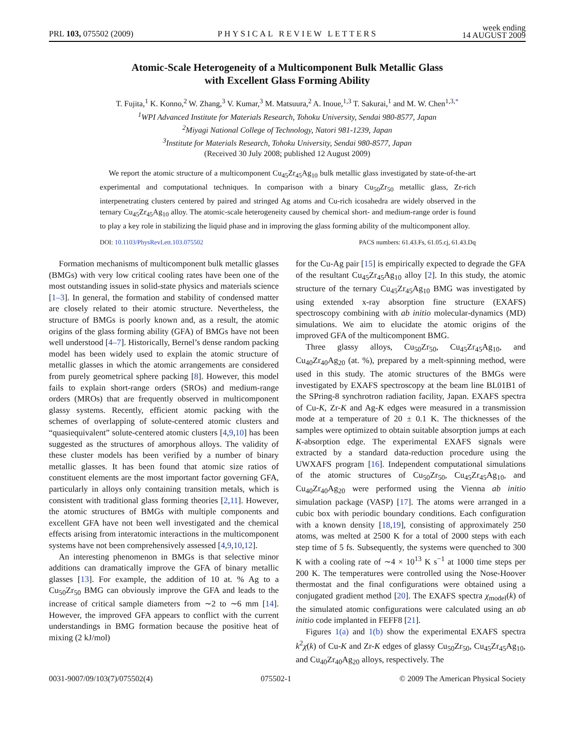PRL 103, 075502 (2009) PHYSICAL REVIEW LETTERS week ending
14 AUGUST 2009
Atomic-Scale Heterogeneity of a Multicomponent Bulk Metallic Glass
with Excellent Glass Forming Ability
T. Fujita,<sup>1</sup> K. Konno,<sup>2</sup> W. Zhang,<sup>3</sup> V. Kumar,<sup>3</sup> M. Matsuura,<sup>2</sup> A. Inoue,<sup>1,3</sup> T. Sakurai,<sup>1</sup> and M. W. Chen<sup>1,3,*</sup>
<sup>1</sup> WPI Advanced Institute for Materials Research, Tohoku University, Sendai 980-8577, Japan
<sup>2</sup> Miyagi National College of Technology, Natori 981-1239, Japan
<sup>3</sup> Institute for Materials Research, Tohoku University, Sendai 980-8577, Japan
(Received 30 July 2008; published 12 August 2009)
We report the atomic structure of a multicomponent Cu<sub>45</sub>Zr<sub>45</sub>Ag<sub>10</sub> bulk metallic glass investigated by state-of-the-art experimental and computational techniques. In comparison with a binary Cu<sub>50</sub>Zr<sub>50</sub> metallic glass, Zr-rich interpenetrating clusters centered by paired and stringed Ag atoms and Cu-rich icosahedra are widely observed in the ternary Cu<sub>45</sub>Zr<sub>45</sub>Ag<sub>10</sub> alloy. The atomic-scale heterogeneity caused by chemical short- and medium-range order is found to play a key role in stabilizing the liquid phase and in improving the glass forming ability of the multicomponent alloy.
DOI: 10.1103/PhysRevLett.103.075502 PACS numbers: 61.43.Fs, 61.05.cj, 61.43.Dq
Formation mechanisms of multicomponent bulk metallic glasses (BMGs) with very low critical cooling rates have been one of the most outstanding issues in solid-state physics and materials science [1–3]. In general, the formation and stability of condensed matter are closely related to their atomic structure. Nevertheless, the structure of BMGs is poorly known and, as a result, the atomic origins of the glass forming ability (GFA) of BMGs have not been well understood [4–7]. Historically, Bernel’s dense random packing model has been widely used to explain the atomic structure of metallic glasses in which the atomic arrangements are considered from purely geometrical sphere packing [8]. However, this model fails to explain short-range orders (SROs) and medium-range orders (MROs) that are frequently observed in multicomponent glassy systems. Recently, efficient atomic packing with the schemes of overlapping of solute-centered atomic clusters and “quasiequivalent” solute-centered atomic clusters [4,9,10] has been suggested as the structures of amorphous alloys. The validity of these cluster models has been verified by a number of binary metallic glasses. It has been found that atomic size ratios of constituent elements are the most important factor governing GFA, particularly in alloys only containing transition metals, which is consistent with traditional glass forming theories [2,11]. However, the atomic structures of BMGs with multiple components and excellent GFA have not been well investigated and the chemical effects arising from interatomic interactions in the multicomponent systems have not been comprehensively assessed [4,9,10,12].
An interesting phenomenon in BMGs is that selective minor additions can dramatically improve the GFA of binary metallic glasses [13]. For example, the addition of 10 at. % Ag to a Cu<sub>50</sub>Zr<sub>50</sub> BMG can obviously improve the GFA and leads to the increase of critical sample diameters from ∼2 to ∼6 mm [14]. However, the improved GFA appears to conflict with the current understandings in BMG formation because the positive heat of mixing (2 kJ/mol)
for the Cu-Ag pair [15] is empirically expected to degrade the GFA of the resultant Cu<sub>45</sub>Zr<sub>45</sub>Ag<sub>10</sub> alloy [2]. In this study, the atomic structure of the ternary Cu<sub>45</sub>Zr<sub>45</sub>Ag<sub>10</sub> BMG was investigated by using extended x-ray absorption fine structure (EXAFS) spectroscopy combining with ab initio molecular-dynamics (MD) simulations. We aim to elucidate the atomic origins of the improved GFA of the multicomponent BMG.
Three glassy alloys, Cu<sub>50</sub>Zr<sub>50</sub>, Cu<sub>45</sub>Zr<sub>45</sub>Ag<sub>10</sub>, and Cu<sub>40</sub>Zr<sub>40</sub>Ag<sub>20</sub> (at. %), prepared by a melt-spinning method, were used in this study. The atomic structures of the BMGs were investigated by EXAFS spectroscopy at the beam line BL01B1 of the SPring-8 synchrotron radiation facility, Japan. EXAFS spectra of Cu-K, Zr-K and Ag-K edges were measured in a transmission mode at a temperature of 20 ± 0.1 K. The thicknesses of the samples were optimized to obtain suitable absorption jumps at each K-absorption edge. The experimental EXAFS signals were extracted by a standard data-reduction procedure using the UWXAFS program [16]. Independent computational simulations of the atomic structures of Cu<sub>50</sub>Zr<sub>50</sub>, Cu<sub>45</sub>Zr<sub>45</sub>Ag<sub>10</sub>, and Cu<sub>40</sub>Zr<sub>40</sub>Ag<sub>20</sub> were performed using the Vienna ab initio simulation package (VASP) [17]. The atoms were arranged in a cubic box with periodic boundary conditions. Each configuration with a known density [18,19], consisting of approximately 250 atoms, was melted at 2500 K for a total of 2000 steps with each step time of 5 fs. Subsequently, the systems were quenched to 300 K with a cooling rate of ∼4 × 10<sup>13</sup> K s<sup>−1</sup> at 1000 time steps per 200 K. The temperatures were controlled using the Nose-Hoover thermostat and the final configurations were obtained using a conjugated gradient method [20]. The EXAFS spectra χ<sub>model</sub>(k) of the simulated atomic configurations were calculated using an ab initio code implanted in FEFF8 [21].
Figures 1(a) and 1(b) show the experimental EXAFS spectra k<sup>2</sup>χ(k) of Cu-K and Zr-K edges of glassy Cu<sub>50</sub>Zr<sub>50</sub>, Cu<sub>45</sub>Zr<sub>45</sub>Ag<sub>10</sub>, and Cu<sub>40</sub>Zr<sub>40</sub>Ag<sub>20</sub> alloys, respectively. The
0031-9007/09/103(7)/075502(4) 075502-1 © 2009 The American Physical Society